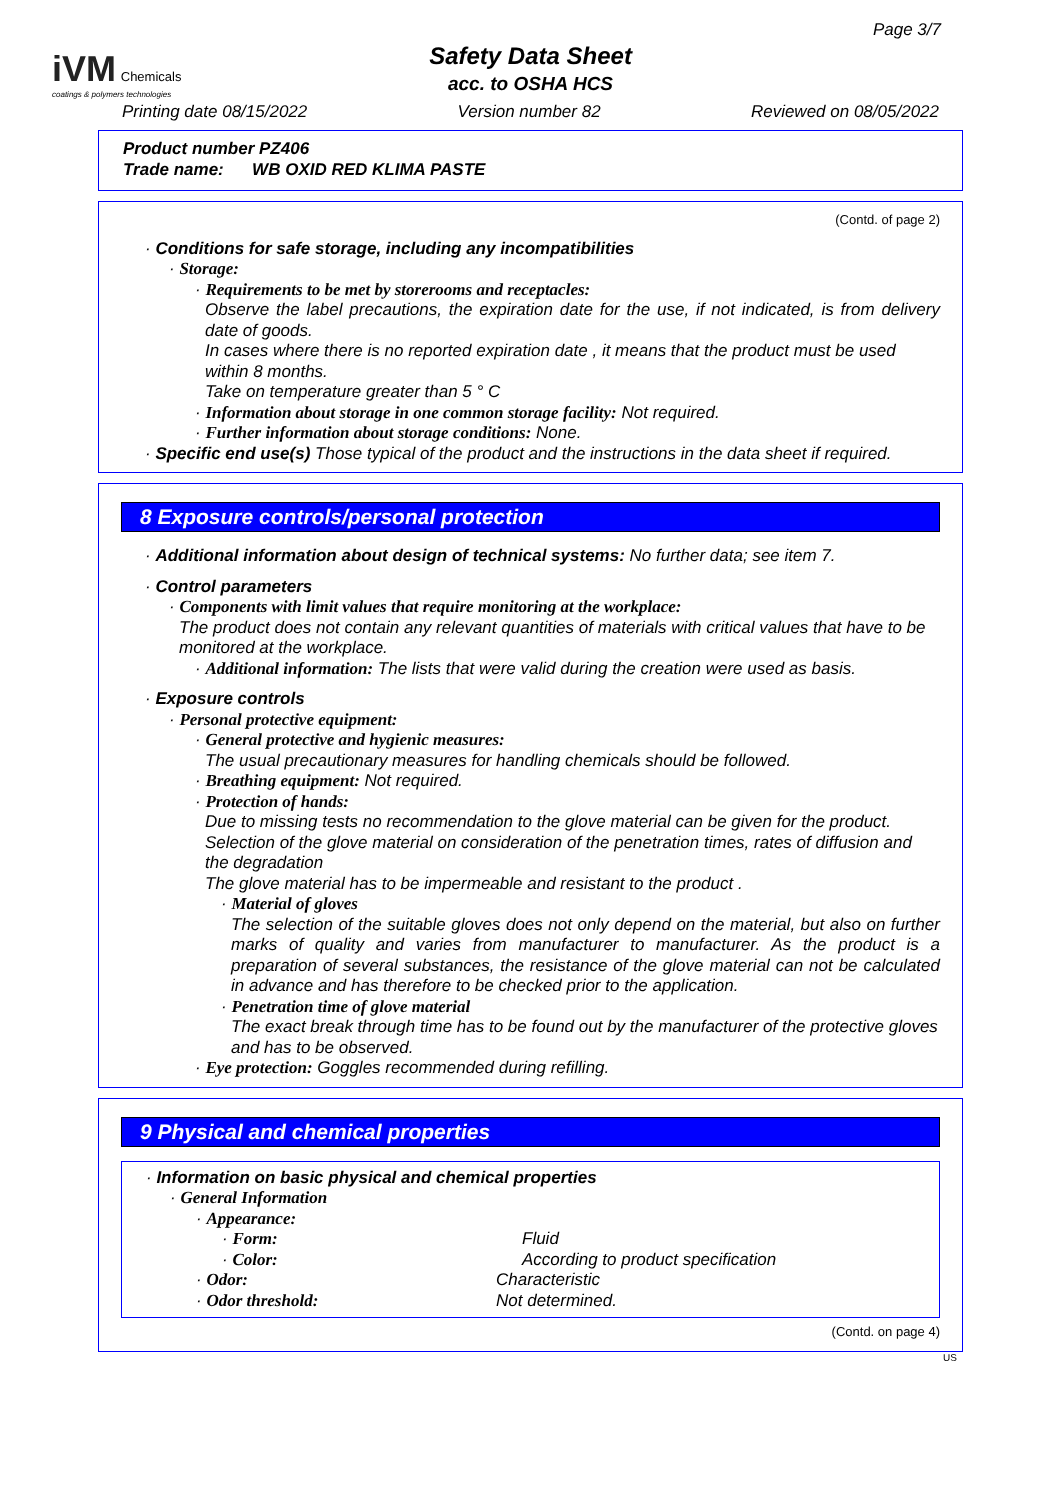iVM Chemicals
coatings & polymers technologies
Page 3/7
Safety Data Sheet
acc. to OSHA HCS
Printing date 08/15/2022 Version number 82 Reviewed on 08/05/2022
Product number PZ406
Trade name: WB OXID RED KLIMA PASTE
(Contd. of page 2)
· Conditions for safe storage, including any incompatibilities
· Storage:
· Requirements to be met by storerooms and receptacles:
Observe the label precautions, the expiration date for the use, if not indicated, is from delivery date of goods.
In cases where there is no reported expiration date , it means that the product must be used within 8 months.
Take on temperature greater than 5 ° C
· Information about storage in one common storage facility: Not required.
· Further information about storage conditions: None.
· Specific end use(s) Those typical of the product and the instructions in the data sheet if required.
8 Exposure controls/personal protection
· Additional information about design of technical systems: No further data; see item 7.
· Control parameters
· Components with limit values that require monitoring at the workplace:
The product does not contain any relevant quantities of materials with critical values that have to be monitored at the workplace.
· Additional information: The lists that were valid during the creation were used as basis.
· Exposure controls
· Personal protective equipment:
· General protective and hygienic measures:
The usual precautionary measures for handling chemicals should be followed.
· Breathing equipment: Not required.
· Protection of hands:
Due to missing tests no recommendation to the glove material can be given for the product.
Selection of the glove material on consideration of the penetration times, rates of diffusion and the degradation
The glove material has to be impermeable and resistant to the product .
· Material of gloves
The selection of the suitable gloves does not only depend on the material, but also on further marks of quality and varies from manufacturer to manufacturer. As the product is a preparation of several substances, the resistance of the glove material can not be calculated in advance and has therefore to be checked prior to the application.
· Penetration time of glove material
The exact break through time has to be found out by the manufacturer of the protective gloves and has to be observed.
· Eye protection: Goggles recommended during refilling.
9 Physical and chemical properties
· Information on basic physical and chemical properties
· General Information
· Appearance:
· Form: Fluid
· Color: According to product specification
· Odor: Characteristic
· Odor threshold: Not determined.
(Contd. on page 4)
US